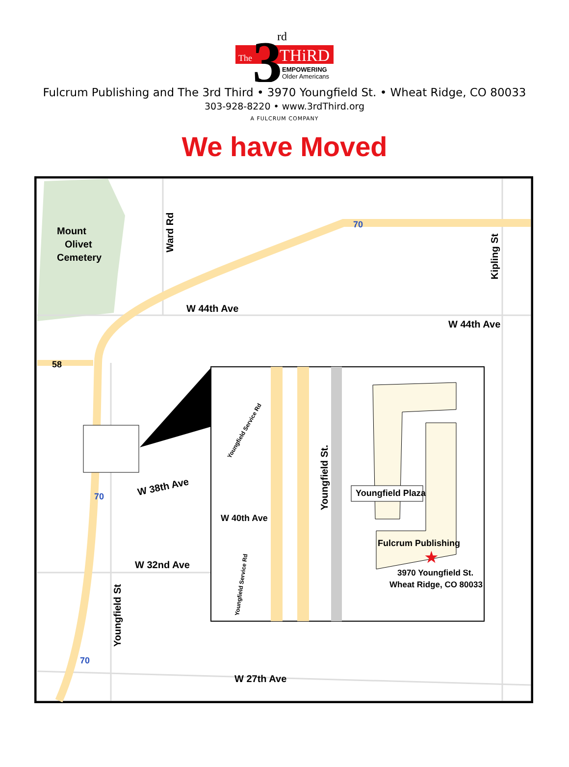The
3
rd
THiRD
EMPOWERING
Older Americans
Fulcrum Publishing and The 3rd Third • 3970 Youngfield St. • Wheat Ridge, CO 80033
303-928-8220 • www.3rdThird.org
A FULCRUM COMPANY
We have Moved
Mount
Olivet
Cemetery
Ward Rd
Kipling St
W 44th Ave
W 44th Ave
58
W 38th Ave
W 32nd Ave
Youngfield St
W 27th Ave
70
70
70
Youngfield Service Rd
Youngfield Service Rd
Youngfield St.
W 40th Ave
Youngfield Plaza
Fulcrum Publishing
★
3970 Youngfield St.
Wheat Ridge, CO 80033